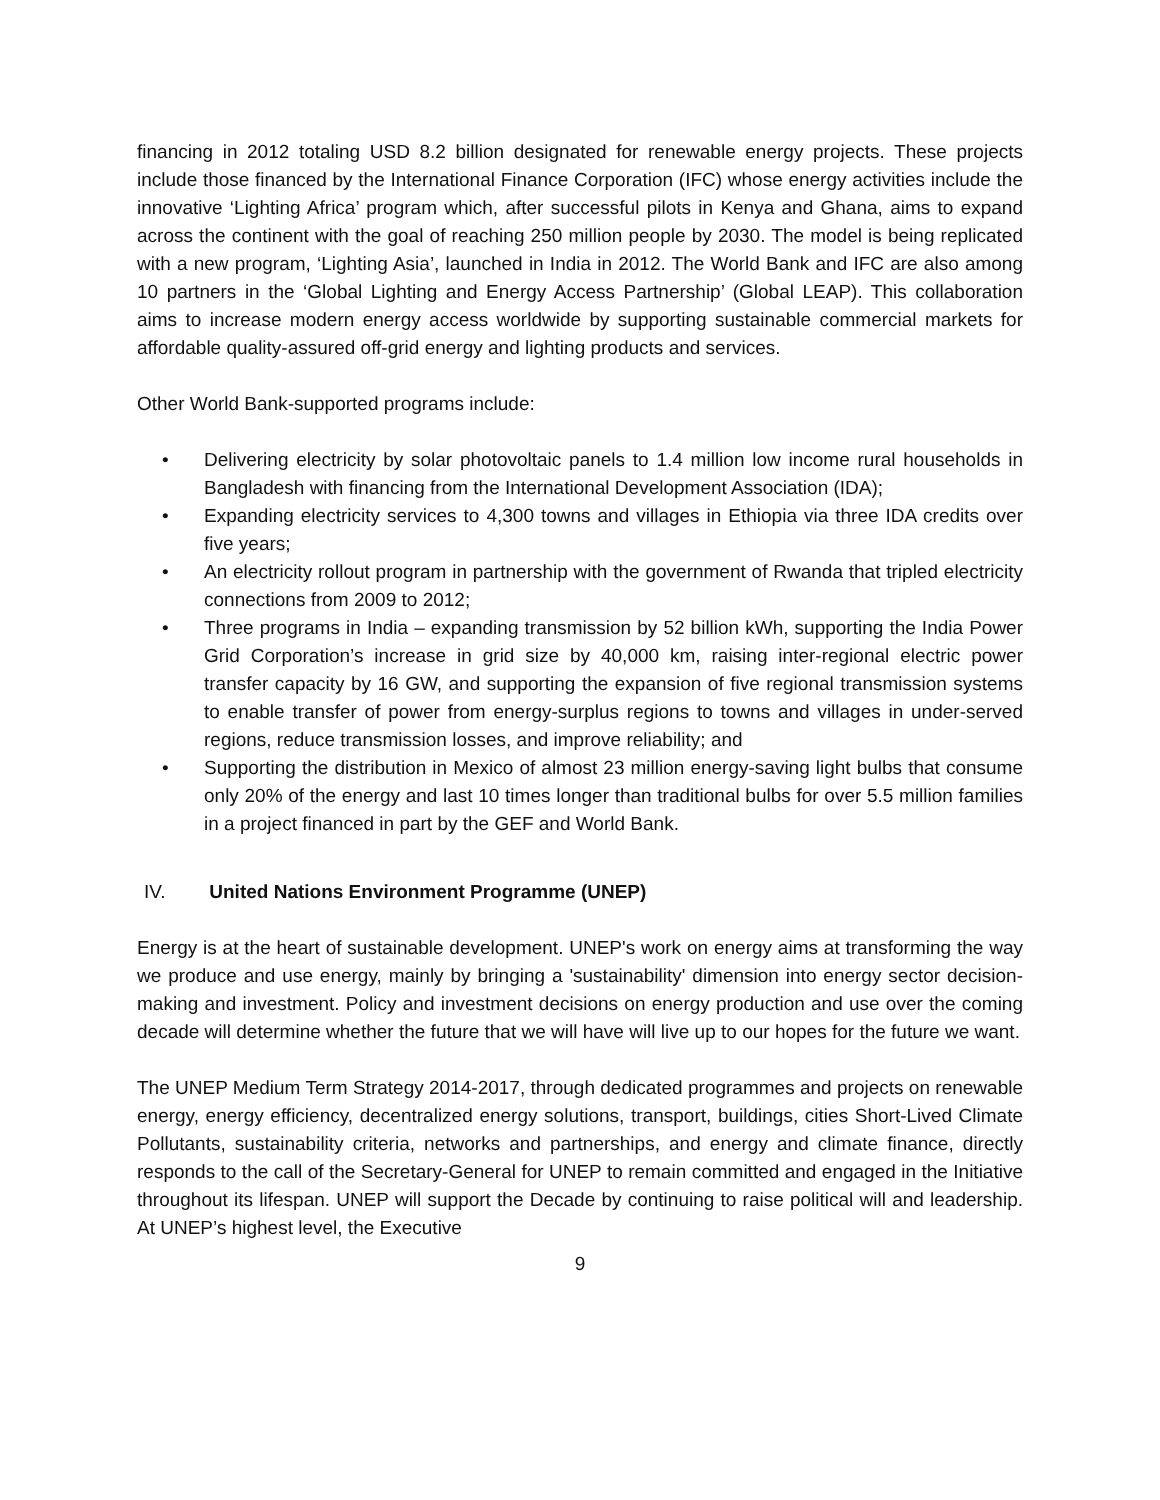financing in 2012 totaling USD 8.2 billion designated for renewable energy projects. These projects include those financed by the International Finance Corporation (IFC) whose energy activities include the innovative ‘Lighting Africa’ program which, after successful pilots in Kenya and Ghana, aims to expand across the continent with the goal of reaching 250 million people by 2030. The model is being replicated with a new program, ‘Lighting Asia’, launched in India in 2012. The World Bank and IFC are also among 10 partners in the ‘Global Lighting and Energy Access Partnership’ (Global LEAP). This collaboration aims to increase modern energy access worldwide by supporting sustainable commercial markets for affordable quality-assured off-grid energy and lighting products and services.
Other World Bank-supported programs include:
• Delivering electricity by solar photovoltaic panels to 1.4 million low income rural households in Bangladesh with financing from the International Development Association (IDA);
• Expanding electricity services to 4,300 towns and villages in Ethiopia via three IDA credits over five years;
• An electricity rollout program in partnership with the government of Rwanda that tripled electricity connections from 2009 to 2012;
• Three programs in India – expanding transmission by 52 billion kWh, supporting the India Power Grid Corporation’s increase in grid size by 40,000 km, raising inter-regional electric power transfer capacity by 16 GW, and supporting the expansion of five regional transmission systems to enable transfer of power from energy-surplus regions to towns and villages in under-served regions, reduce transmission losses, and improve reliability; and
• Supporting the distribution in Mexico of almost 23 million energy-saving light bulbs that consume only 20% of the energy and last 10 times longer than traditional bulbs for over 5.5 million families in a project financed in part by the GEF and World Bank.
IV. United Nations Environment Programme (UNEP)
Energy is at the heart of sustainable development. UNEP's work on energy aims at transforming the way we produce and use energy, mainly by bringing a 'sustainability' dimension into energy sector decision-making and investment. Policy and investment decisions on energy production and use over the coming decade will determine whether the future that we will have will live up to our hopes for the future we want.
The UNEP Medium Term Strategy 2014-2017, through dedicated programmes and projects on renewable energy, energy efficiency, decentralized energy solutions, transport, buildings, cities Short-Lived Climate Pollutants, sustainability criteria, networks and partnerships, and energy and climate finance, directly responds to the call of the Secretary-General for UNEP to remain committed and engaged in the Initiative throughout its lifespan. UNEP will support the Decade by continuing to raise political will and leadership. At UNEP’s highest level, the Executive
9